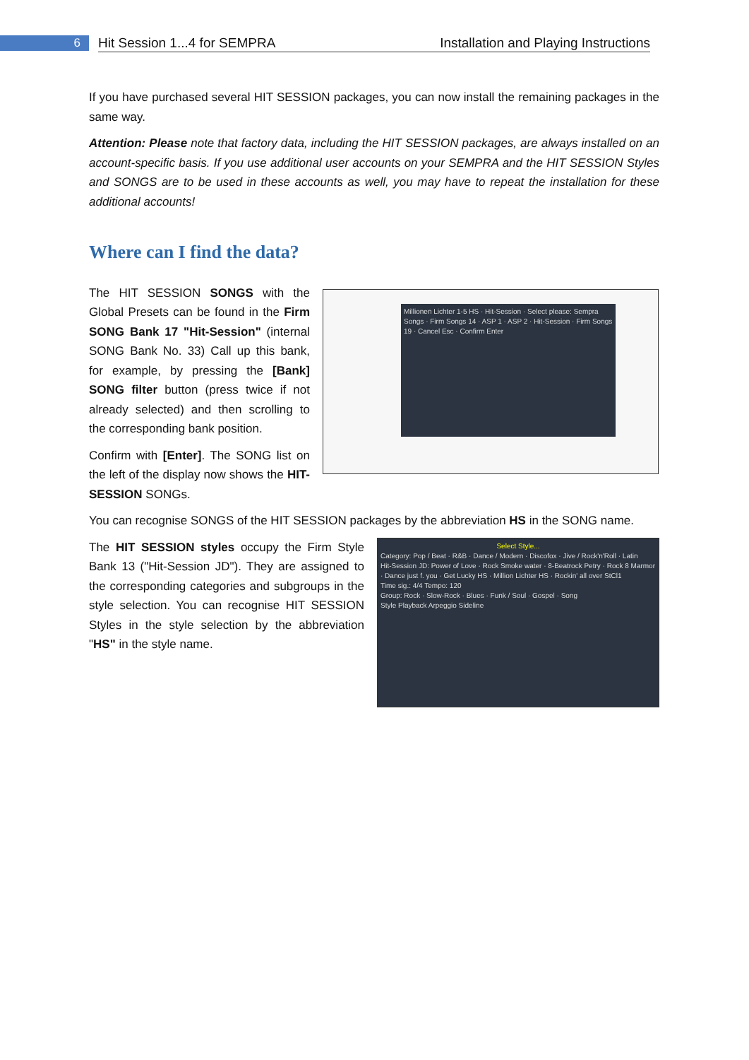6
Hit Session 1...4 for SEMPRA Installation and Playing Instructions
If you have purchased several HIT SESSION packages, you can now install the remaining packages in the same way.
Attention: Please note that factory data, including the HIT SESSION packages, are always installed on an account-specific basis. If you use additional user accounts on your SEMPRA and the HIT SESSION Styles and SONGS are to be used in these accounts as well, you may have to repeat the installation for these additional accounts!
Where can I find the data?
The HIT SESSION SONGS with the Global Presets can be found in the Firm SONG Bank 17 "Hit-Session" (internal SONG Bank No. 33) Call up this bank, for example, by pressing the [Bank] SONG filter button (press twice if not already selected) and then scrolling to the corresponding bank position.
Confirm with [Enter]. The SONG list on the left of the display now shows the HIT-SESSION SONGs.
Millionen Lichter 1-5 HS · Hit-Session · Select please: Sempra Songs · Firm Songs 14 · ASP 1 · ASP 2 · Hit-Session · Firm Songs 19 · Cancel Esc · Confirm Enter
You can recognise SONGS of the HIT SESSION packages by the abbreviation HS in the SONG name.
The HIT SESSION styles occupy the Firm Style Bank 13 ("Hit-Session JD"). They are assigned to the corresponding categories and subgroups in the style selection. You can recognise HIT SESSION Styles in the style selection by the abbreviation "HS" in the style name.
Select Style...
Category: Pop / Beat · R&B · Dance / Modern · Discofox · Jive / Rock'n'Roll · Latin
Hit-Session JD: Power of Love · Rock Smoke water · 8-Beatrock Petry · Rock 8 Marmor · Dance just f. you · Get Lucky HS · Million Lichter HS · Rockin' all over StCl1
Time sig.: 4/4 Tempo: 120
Group: Rock · Slow-Rock · Blues · Funk / Soul · Gospel · Song
Style Playback Arpeggio Sideline